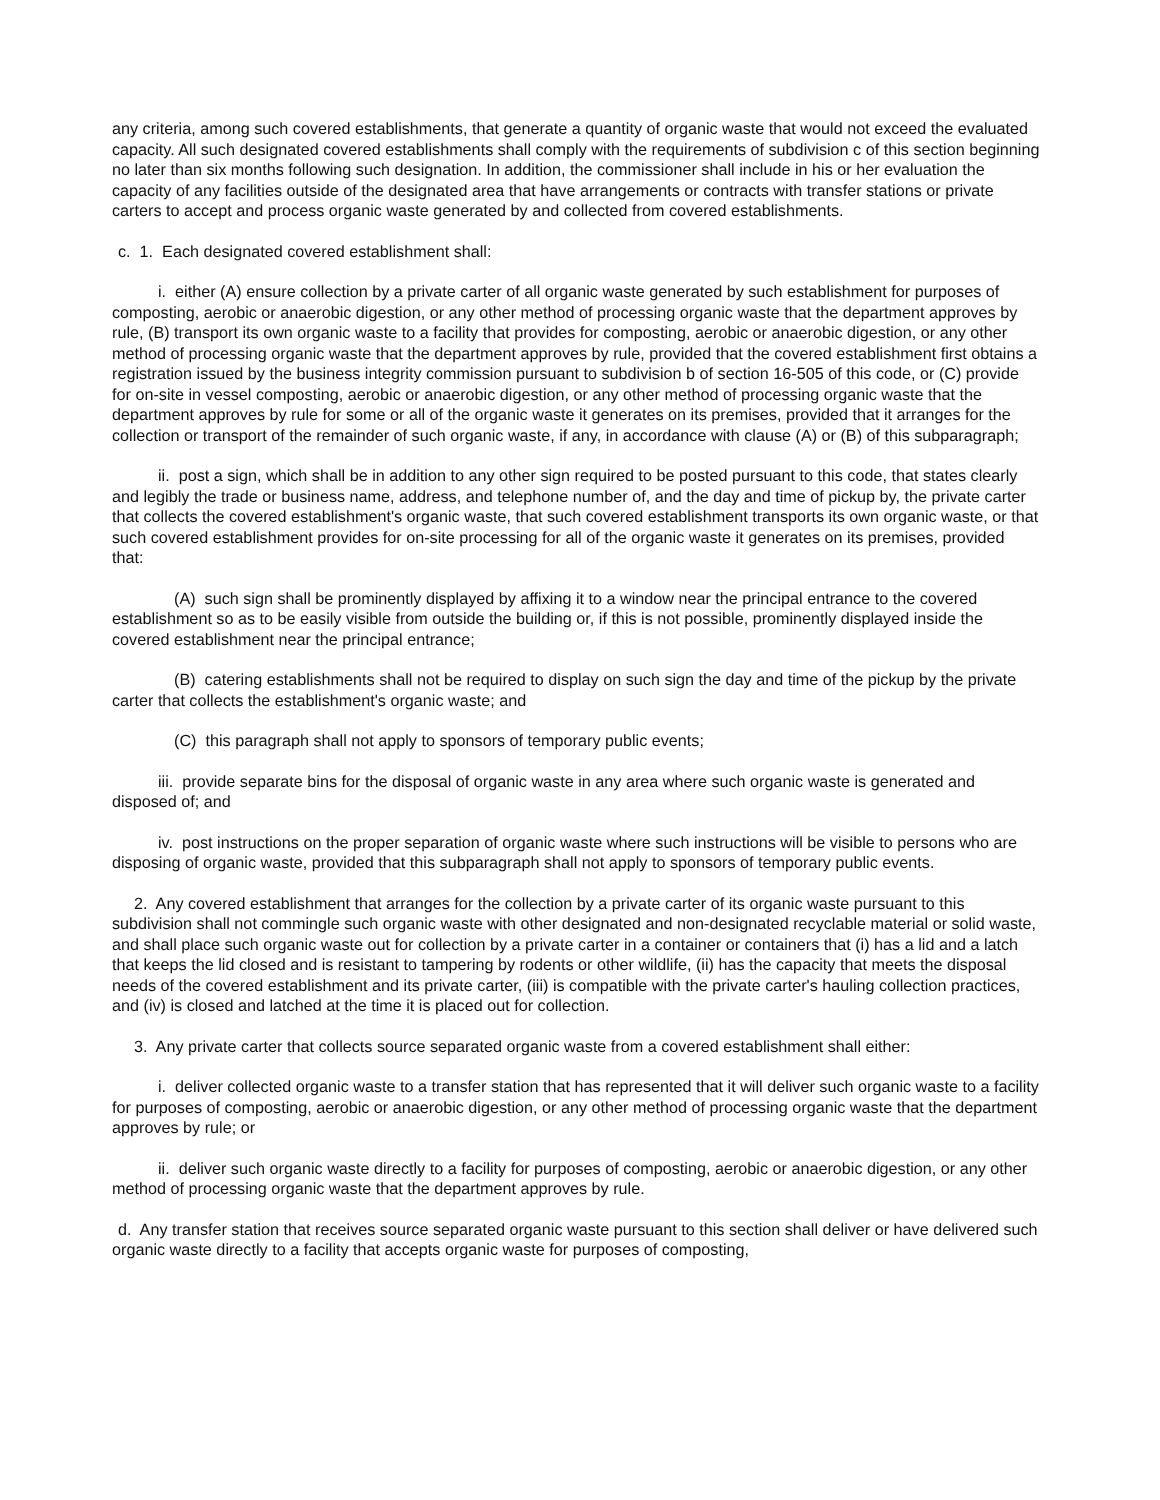any criteria, among such covered establishments, that generate a quantity of organic waste that would not exceed the evaluated capacity. All such designated covered establishments shall comply with the requirements of subdivision c of this section beginning no later than six months following such designation. In addition, the commissioner shall include in his or her evaluation the capacity of any facilities outside of the designated area that have arrangements or contracts with transfer stations or private carters to accept and process organic waste generated by and collected from covered establishments.
c. 1. Each designated covered establishment shall:
i. either (A) ensure collection by a private carter of all organic waste generated by such establishment for purposes of composting, aerobic or anaerobic digestion, or any other method of processing organic waste that the department approves by rule, (B) transport its own organic waste to a facility that provides for composting, aerobic or anaerobic digestion, or any other method of processing organic waste that the department approves by rule, provided that the covered establishment first obtains a registration issued by the business integrity commission pursuant to subdivision b of section 16-505 of this code, or (C) provide for on-site in vessel composting, aerobic or anaerobic digestion, or any other method of processing organic waste that the department approves by rule for some or all of the organic waste it generates on its premises, provided that it arranges for the collection or transport of the remainder of such organic waste, if any, in accordance with clause (A) or (B) of this subparagraph;
ii. post a sign, which shall be in addition to any other sign required to be posted pursuant to this code, that states clearly and legibly the trade or business name, address, and telephone number of, and the day and time of pickup by, the private carter that collects the covered establishment's organic waste, that such covered establishment transports its own organic waste, or that such covered establishment provides for on-site processing for all of the organic waste it generates on its premises, provided that:
(A) such sign shall be prominently displayed by affixing it to a window near the principal entrance to the covered establishment so as to be easily visible from outside the building or, if this is not possible, prominently displayed inside the covered establishment near the principal entrance;
(B) catering establishments shall not be required to display on such sign the day and time of the pickup by the private carter that collects the establishment's organic waste; and
(C) this paragraph shall not apply to sponsors of temporary public events;
iii. provide separate bins for the disposal of organic waste in any area where such organic waste is generated and disposed of; and
iv. post instructions on the proper separation of organic waste where such instructions will be visible to persons who are disposing of organic waste, provided that this subparagraph shall not apply to sponsors of temporary public events.
2. Any covered establishment that arranges for the collection by a private carter of its organic waste pursuant to this subdivision shall not commingle such organic waste with other designated and non-designated recyclable material or solid waste, and shall place such organic waste out for collection by a private carter in a container or containers that (i) has a lid and a latch that keeps the lid closed and is resistant to tampering by rodents or other wildlife, (ii) has the capacity that meets the disposal needs of the covered establishment and its private carter, (iii) is compatible with the private carter's hauling collection practices, and (iv) is closed and latched at the time it is placed out for collection.
3. Any private carter that collects source separated organic waste from a covered establishment shall either:
i. deliver collected organic waste to a transfer station that has represented that it will deliver such organic waste to a facility for purposes of composting, aerobic or anaerobic digestion, or any other method of processing organic waste that the department approves by rule; or
ii. deliver such organic waste directly to a facility for purposes of composting, aerobic or anaerobic digestion, or any other method of processing organic waste that the department approves by rule.
d. Any transfer station that receives source separated organic waste pursuant to this section shall deliver or have delivered such organic waste directly to a facility that accepts organic waste for purposes of composting,